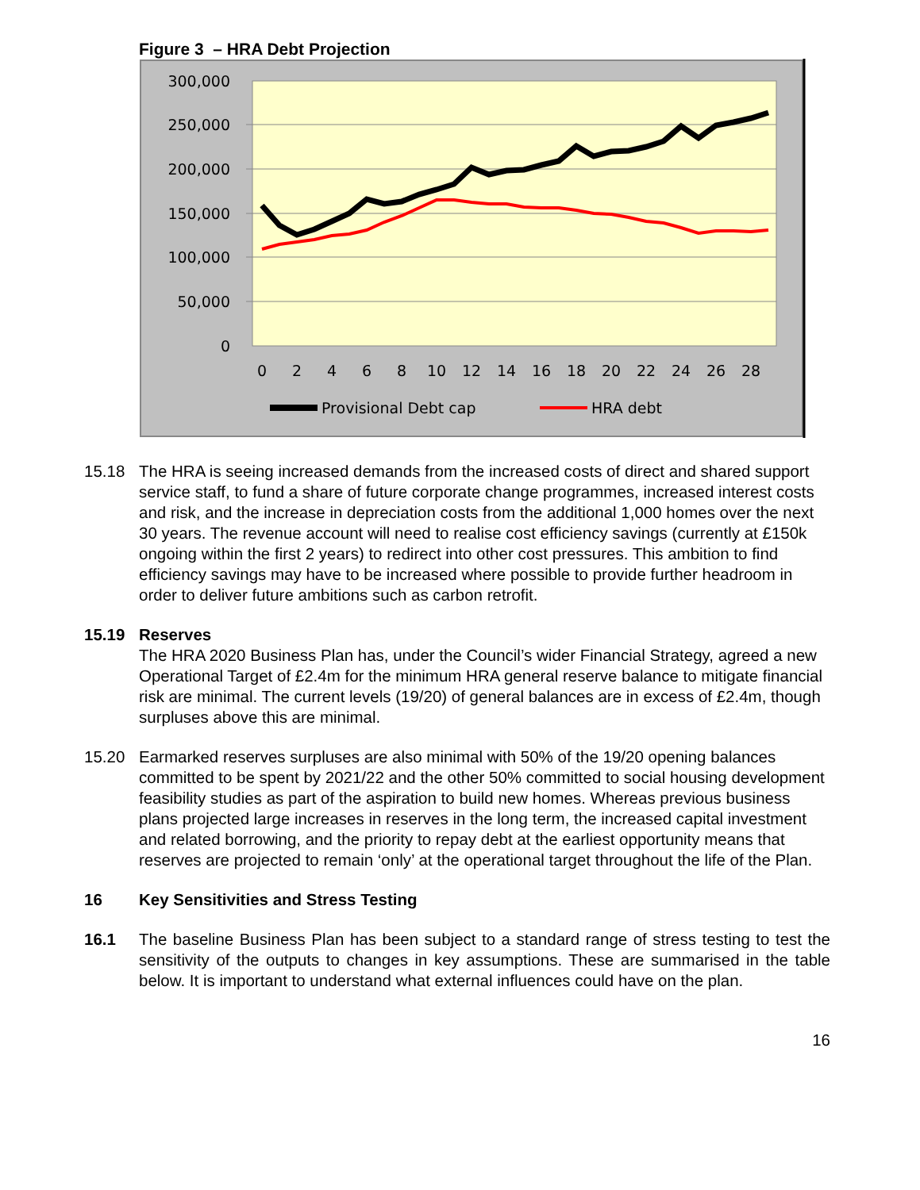Figure 3 – HRA Debt Projection
300,000
250,000
200,000
150,000
100,000
50,000
0
0
2
4
6
8
10
12
14
16
18
20
22
24
26
28
Provisional Debt cap
HRA debt
15.18 The HRA is seeing increased demands from the increased costs of direct and shared support service staff, to fund a share of future corporate change programmes, increased interest costs and risk, and the increase in depreciation costs from the additional 1,000 homes over the next 30 years. The revenue account will need to realise cost efficiency savings (currently at £150k ongoing within the first 2 years) to redirect into other cost pressures. This ambition to find efficiency savings may have to be increased where possible to provide further headroom in order to deliver future ambitions such as carbon retrofit.
15.19 Reserves
The HRA 2020 Business Plan has, under the Council’s wider Financial Strategy, agreed a new Operational Target of £2.4m for the minimum HRA general reserve balance to mitigate financial risk are minimal. The current levels (19/20) of general balances are in excess of £2.4m, though surpluses above this are minimal.
15.20 Earmarked reserves surpluses are also minimal with 50% of the 19/20 opening balances committed to be spent by 2021/22 and the other 50% committed to social housing development feasibility studies as part of the aspiration to build new homes. Whereas previous business plans projected large increases in reserves in the long term, the increased capital investment and related borrowing, and the priority to repay debt at the earliest opportunity means that reserves are projected to remain ‘only’ at the operational target throughout the life of the Plan.
16 Key Sensitivities and Stress Testing
16.1 The baseline Business Plan has been subject to a standard range of stress testing to test the sensitivity of the outputs to changes in key assumptions. These are summarised in the table below. It is important to understand what external influences could have on the plan.
16